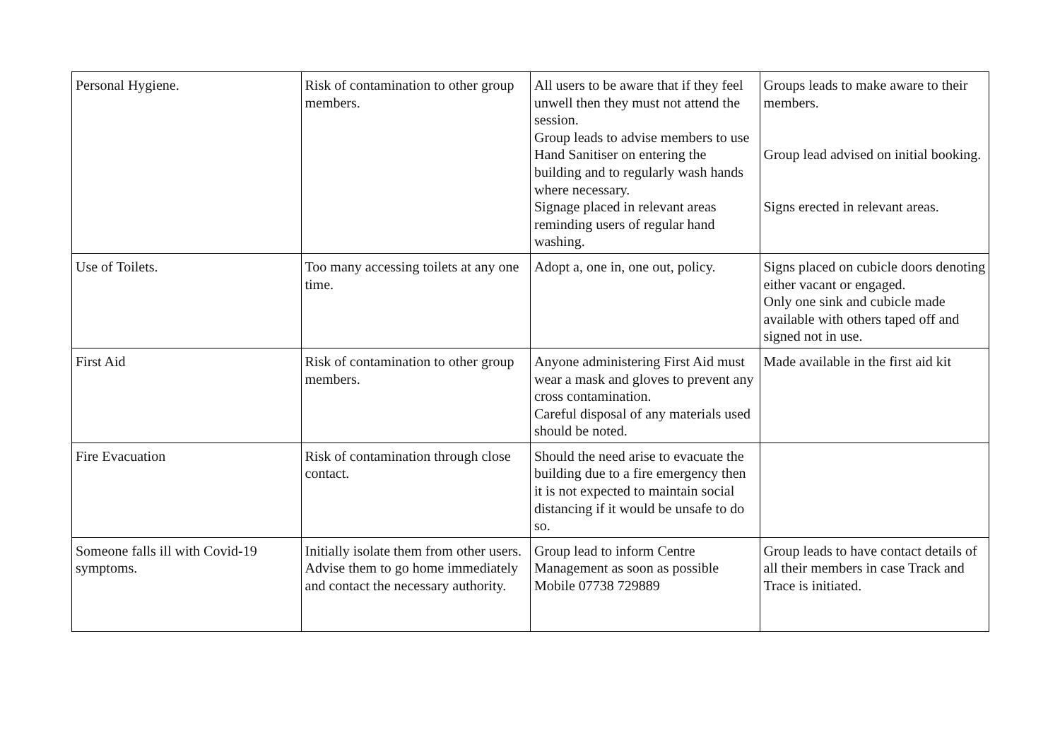| Personal Hygiene. | Risk of contamination to other group members. | All users to be aware that if they feel unwell then they must not attend the session. Group leads to advise members to use Hand Sanitiser on entering the building and to regularly wash hands where necessary. Signage placed in relevant areas reminding users of regular hand washing. | Groups leads to make aware to their members. Group lead advised on initial booking. Signs erected in relevant areas. |
| Use of Toilets. | Too many accessing toilets at any one time. | Adopt a, one in, one out, policy. | Signs placed on cubicle doors denoting either vacant or engaged. Only one sink and cubicle made available with others taped off and signed not in use. |
| First Aid | Risk of contamination to other group members. | Anyone administering First Aid must wear a mask and gloves to prevent any cross contamination. Careful disposal of any materials used should be noted. | Made available in the first aid kit |
| Fire Evacuation | Risk of contamination through close contact. | Should the need arise to evacuate the building due to a fire emergency then it is not expected to maintain social distancing if it would be unsafe to do so. | |
| Someone falls ill with Covid-19 symptoms. | Initially isolate them from other users. Advise them to go home immediately and contact the necessary authority. | Group lead to inform Centre Management as soon as possible Mobile 07738 729889 | Group leads to have contact details of all their members in case Track and Trace is initiated. |